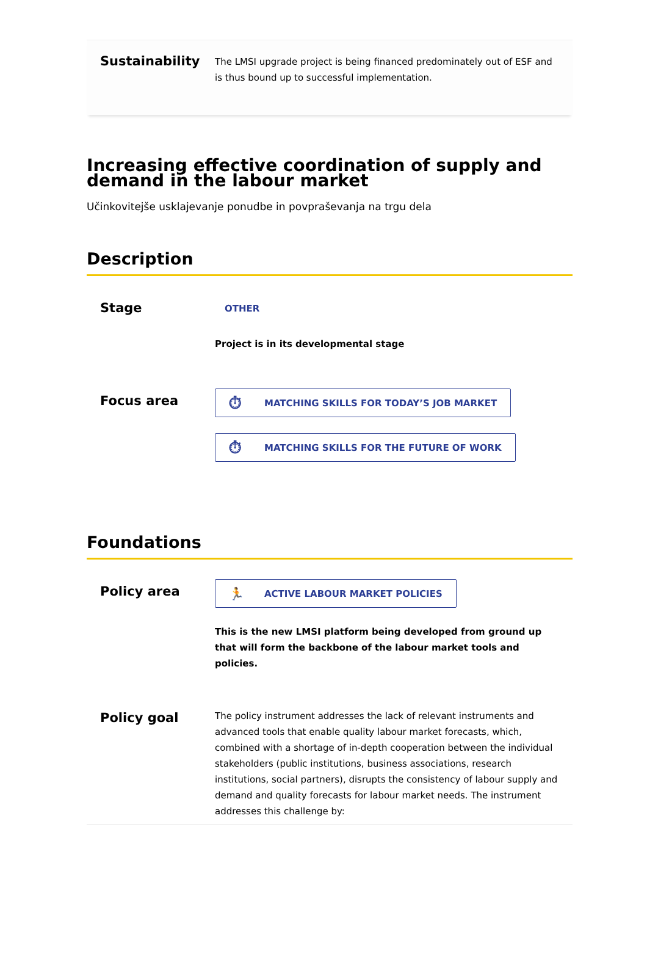Sustainability
The LMSI upgrade project is being financed predominately out of ESF and is thus bound up to successful implementation.
Increasing effective coordination of supply and demand in the labour market
Učinkovitejše usklajevanje ponudbe in povpraševanja na trgu dela
Description
Stage
OTHER
Project is in its developmental stage
Focus area
⏱ MATCHING SKILLS FOR TODAY’S JOB MARKET
⏱ MATCHING SKILLS FOR THE FUTURE OF WORK
Foundations
Policy area
🏃 ACTIVE LABOUR MARKET POLICIES
This is the new LMSI platform being developed from ground up that will form the backbone of the labour market tools and policies.
Policy goal
The policy instrument addresses the lack of relevant instruments and advanced tools that enable quality labour market forecasts, which, combined with a shortage of in-depth cooperation between the individual stakeholders (public institutions, business associations, research institutions, social partners), disrupts the consistency of labour supply and demand and quality forecasts for labour market needs. The instrument addresses this challenge by: